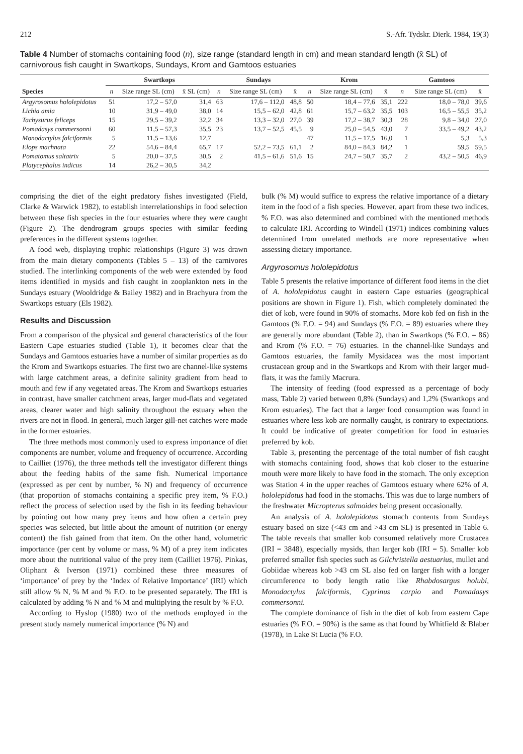212 S.-Afr. Tydskr. Dierk. 1984, 19(3)
Table 4 Number of stomachs containing food (n), size range (standard length in cm) and mean standard length (x̄ SL) of carnivorous fish caught in Swartkops, Sundays, Krom and Gamtoos estuaries
| | Swartkops | | | Sundays | | | Krom | | | Gamtoos | | |
| --- | --- | --- | --- | --- | --- | --- | --- | --- | --- | --- | --- | --- |
| Species | n | Size range SL (cm) | x̄ SL (cm) | n | Size range SL (cm) | x̄ | n | Size range SL (cm) | x̄ | n | Size range SL (cm) | x̄ |
| Argyrosomus hololepidotus | 51 | 17,2 – 57,0 | 31,4 | 63 | 17,6 – 112,0 | 48,8 | 50 | 18,4 – 77,6 | 35,1 | 222 | 18,0 – 78,0 | 39,6 |
| Lichia amia | 10 | 31,9 – 49,0 | 38,0 | 14 | 15,5 – 62,0 | 42,8 | 61 | 15,7 – 63,2 | 35,5 | 103 | 16,5 – 55,5 | 35,2 |
| Tachysurus feliceps | 15 | 29,5 – 39,2 | 32,2 | 34 | 13,3 – 32,0 | 27,0 | 39 | 17,2 – 38,7 | 30,3 | 28 | 9,8 – 34,0 | 27,0 |
| Pomadasys commersonni | 60 | 11,5 – 57,3 | 35,5 | 23 | 13,7 – 52,5 | 45,5 | 9 | 25,0 – 54,5 | 43,0 | 7 | 33,5 – 49,2 | 43,2 |
| Monodactylus falciformis | 5 | 11,5 – 13,6 | 12,7 | | | | 47 | 11,5 – 17,5 | 16,0 | 1 | 5,3 | 5,3 |
| Elops machnata | 22 | 54,6 – 84,4 | 65,7 | 17 | 52,2 – 73,5 | 61,1 | 2 | 84,0 – 84,3 | 84,2 | 1 | 59,5 | 59,5 |
| Pomatomus saltatrix | 5 | 20,0 – 37,5 | 30,5 | 2 | 41,5 – 61,6 | 51,6 | 15 | 24,7 – 50,7 | 35,7 | 2 | 43,2 – 50,5 | 46,9 |
| Platycephalus indicus | 14 | 26,2 – 30,5 | 34,2 | | | | | | | | | |
comprising the diet of the eight predatory fishes investigated (Field, Clarke & Warwick 1982), to establish interrelationships in food selection between these fish species in the four estuaries where they were caught (Figure 2). The dendrogram groups species with similar feeding preferences in the different systems together.
A food web, displaying trophic relationships (Figure 3) was drawn from the main dietary components (Tables 5 – 13) of the carnivores studied. The interlinking components of the web were extended by food items identified in mysids and fish caught in zooplankton nets in the Sundays estuary (Wooldridge & Bailey 1982) and in Brachyura from the Swartkops estuary (Els 1982).
Results and Discussion
From a comparison of the physical and general characteristics of the four Eastern Cape estuaries studied (Table 1), it becomes clear that the Sundays and Gamtoos estuaries have a number of similar properties as do the Krom and Swartkops estuaries. The first two are channel-like systems with large catchment areas, a definite salinity gradient from head to mouth and few if any vegetated areas. The Krom and Swartkops estuaries in contrast, have smaller catchment areas, larger mud-flats and vegetated areas, clearer water and high salinity throughout the estuary when the rivers are not in flood. In general, much larger gill-net catches were made in the former estuaries.
The three methods most commonly used to express importance of diet components are number, volume and frequency of occurrence. According to Cailliet (1976), the three methods tell the investigator different things about the feeding habits of the same fish. Numerical importance (expressed as per cent by number, % N) and frequency of occurrence (that proportion of stomachs containing a specific prey item, % F.O.) reflect the process of selection used by the fish in its feeding behaviour by pointing out how many prey items and how often a certain prey species was selected, but little about the amount of nutrition (or energy content) the fish gained from that item. On the other hand, volumetric importance (per cent by volume or mass, % M) of a prey item indicates more about the nutritional value of the prey item (Cailliet 1976). Pinkas, Oliphant & Iverson (1971) combined these three measures of ‘importance’ of prey by the ‘Index of Relative Importance’ (IRI) which still allow % N, % M and % F.O. to be presented separately. The IRI is calculated by adding % N and % M and multiplying the result by % F.O.
According to Hyslop (1980) two of the methods employed in the present study namely numerical importance (% N) and
bulk (% M) would suffice to express the relative importance of a dietary item in the food of a fish species. However, apart from these two indices, % F.O. was also determined and combined with the mentioned methods to calculate IRI. According to Windell (1971) indices combining values determined from unrelated methods are more representative when assessing dietary importance.
Argyrosomus hololepidotus
Table 5 presents the relative importance of different food items in the diet of A. hololepidotus caught in eastern Cape estuaries (geographical positions are shown in Figure 1). Fish, which completely dominated the diet of kob, were found in 90% of stomachs. More kob fed on fish in the Gamtoos (% F.O. = 94) and Sundays (% F.O. = 89) estuaries where they are generally more abundant (Table 2), than in Swartkops (% F.O. = 86) and Krom (% F.O. = 76) estuaries. In the channel-like Sundays and Gamtoos estuaries, the family Mysidacea was the most important crustacean group and in the Swartkops and Krom with their larger mud-flats, it was the family Macrura.
The intensity of feeding (food expressed as a percentage of body mass, Table 2) varied between 0,8% (Sundays) and 1,2% (Swartkops and Krom estuaries). The fact that a larger food consumption was found in estuaries where less kob are normally caught, is contrary to expectations. It could be indicative of greater competition for food in estuaries preferred by kob.
Table 3, presenting the percentage of the total number of fish caught with stomachs containing food, shows that kob closer to the estuarine mouth were more likely to have food in the stomach. The only exception was Station 4 in the upper reaches of Gamtoos estuary where 62% of A. hololepidotus had food in the stomachs. This was due to large numbers of the freshwater Micropterus salmoides being present occasionally.
An analysis of A. hololepidotus stomach contents from Sundays estuary based on size (<43 cm and >43 cm SL) is presented in Table 6. The table reveals that smaller kob consumed relatively more Crustacea (IRI = 3848), especially mysids, than larger kob (IRI = 5). Smaller kob preferred smaller fish species such as Gilchristella aestuarius, mullet and Gobiidae whereas kob >43 cm SL also fed on larger fish with a longer circumference to body length ratio like Rhabdosargus holubi, Monodactylus falciformis, Cyprinus carpio and Pomadasys commersonni.
The complete dominance of fish in the diet of kob from eastern Cape estuaries (% F.O. = 90%) is the same as that found by Whitfield & Blaber (1978), in Lake St Lucia (% F.O.